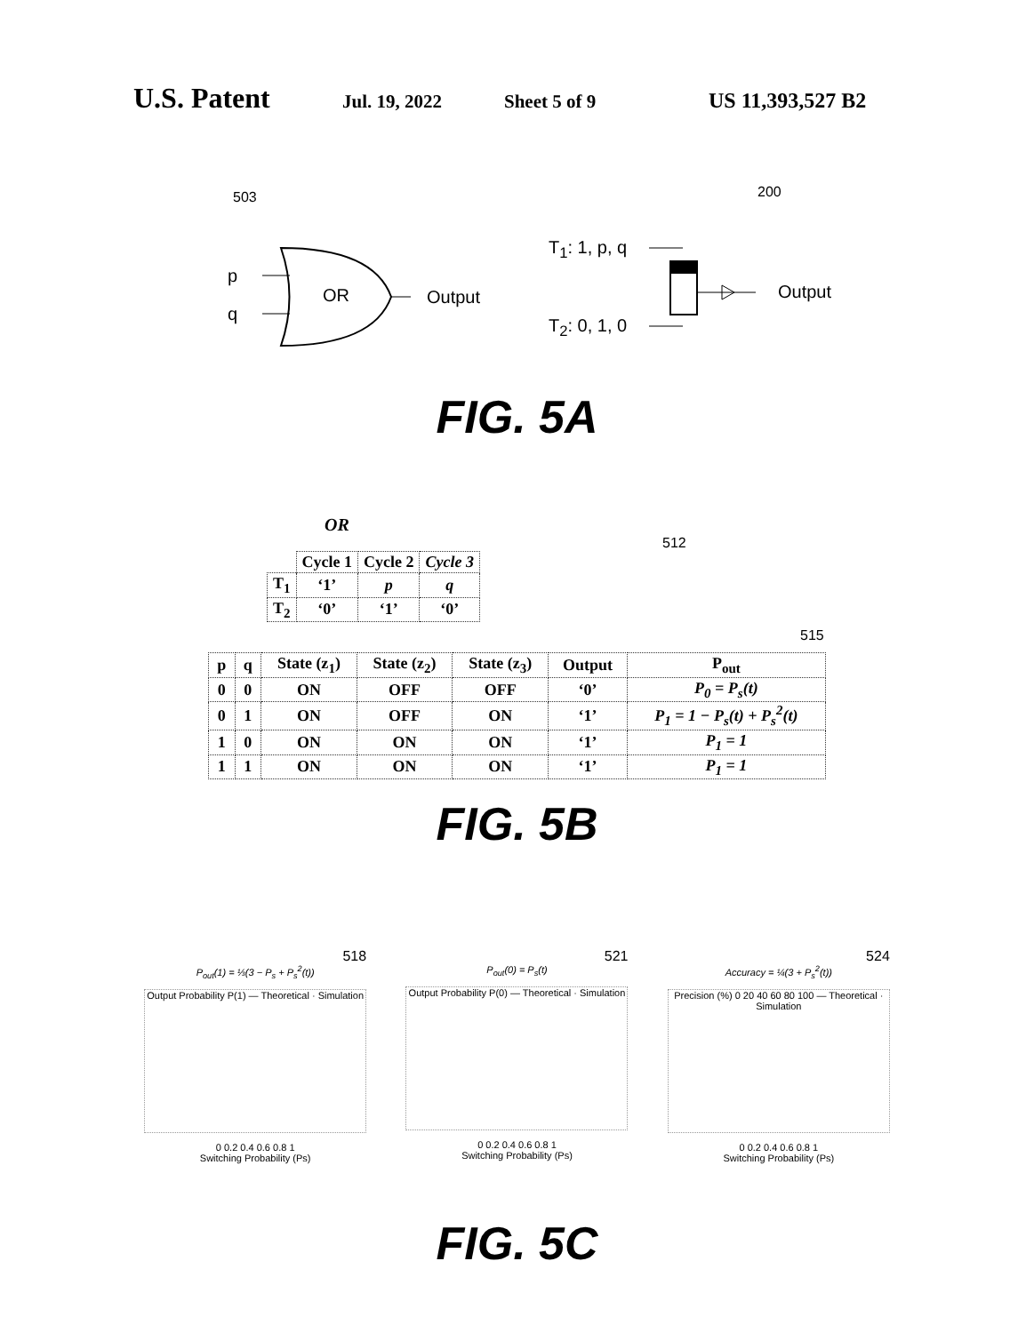U.S. Patent Jul. 19, 2022 Sheet 5 of 9 US 11,393,527 B2
503 200
p
q
OR Output
T<sub>1</sub>: 1, p, q
Output
T<sub>2</sub>: 0, 1, 0
FIG. 5A
OR
512
| | Cycle 1 | Cycle 2 | Cycle 3 |
| --- | --- | --- | --- |
| T<sub>1</sub> | ‘1’ | p | q |
| T<sub>2</sub> | ‘0’ | ‘1’ | ‘0’ |
515
| p | q | State (z<sub>1</sub>) | State (z<sub>2</sub>) | State (z<sub>3</sub>) | Output | P<sub>out</sub> |
| --- | --- | --- | --- | --- | --- | --- |
| 0 | 0 | ON | OFF | OFF | ‘0’ | P<sub>0</sub> = P<sub>s</sub>(t) |
| 0 | 1 | ON | OFF | ON | ‘1’ | P<sub>1</sub> = 1 − P<sub>s</sub>(t) + P<sub>s</sub><sup>2</sup>(t) |
| 1 | 0 | ON | ON | ON | ‘1’ | P<sub>1</sub> = 1 |
| 1 | 1 | ON | ON | ON | ‘1’ | P<sub>1</sub> = 1 |
FIG. 5B
518
P<sub>out</sub>(1) = ⅓(3 − P<sub>s</sub> + P<sub>s</sub><sup>2</sup>(t))
Output Probability P(1) — Theoretical · Simulation
0 0.2 0.4 0.6 0.8 1
Switching Probability (Ps)
521
P<sub>out</sub>(0) = P<sub>s</sub>(t)
Output Probability P(0) — Theoretical · Simulation
0 0.2 0.4 0.6 0.8 1
Switching Probability (Ps)
524
Accuracy = ¼(3 + P<sub>s</sub><sup>2</sup>(t))
Precision (%) 0 20 40 60 80 100 — Theoretical · Simulation
0 0.2 0.4 0.6 0.8 1
Switching Probability (Ps)
FIG. 5C